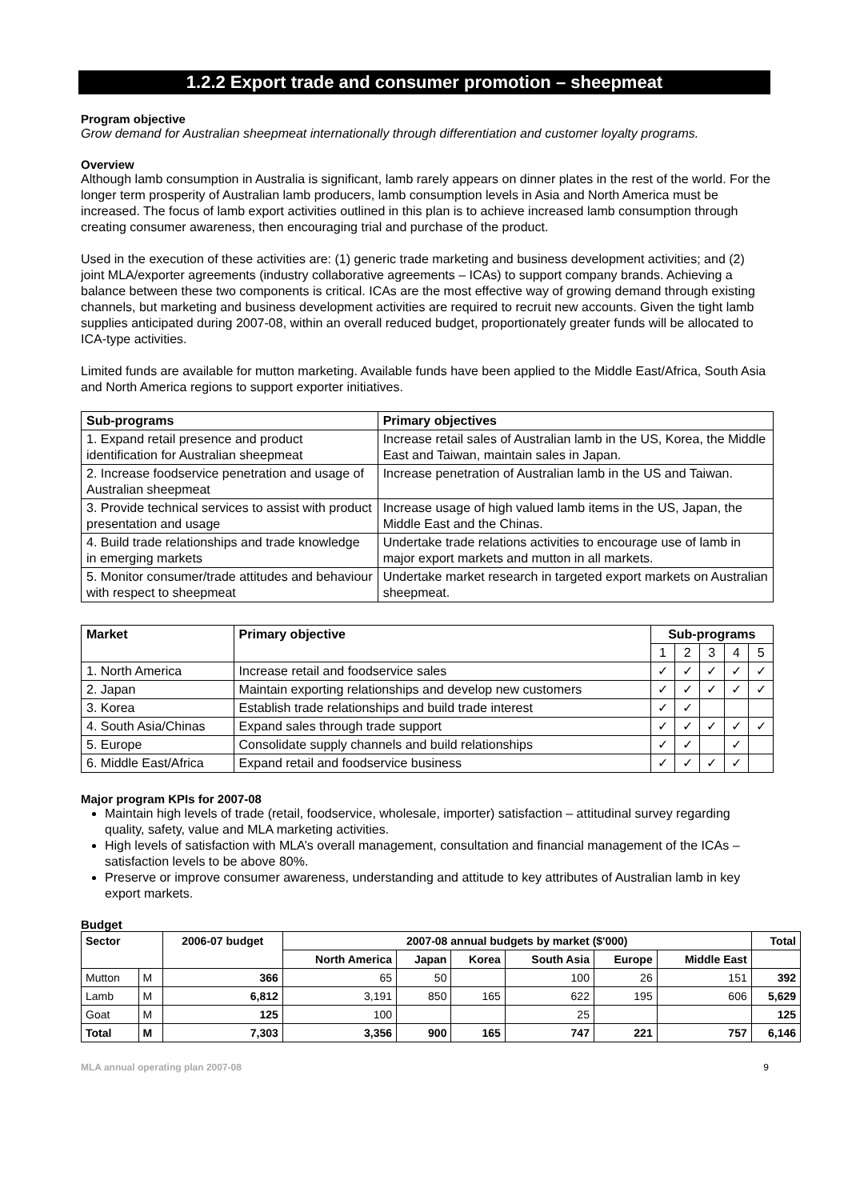1.2.2 Export trade and consumer promotion – sheepmeat
Program objective
Grow demand for Australian sheepmeat internationally through differentiation and customer loyalty programs.
Overview
Although lamb consumption in Australia is significant, lamb rarely appears on dinner plates in the rest of the world. For the longer term prosperity of Australian lamb producers, lamb consumption levels in Asia and North America must be increased. The focus of lamb export activities outlined in this plan is to achieve increased lamb consumption through creating consumer awareness, then encouraging trial and purchase of the product.
Used in the execution of these activities are: (1) generic trade marketing and business development activities; and (2) joint MLA/exporter agreements (industry collaborative agreements – ICAs) to support company brands. Achieving a balance between these two components is critical. ICAs are the most effective way of growing demand through existing channels, but marketing and business development activities are required to recruit new accounts. Given the tight lamb supplies anticipated during 2007-08, within an overall reduced budget, proportionately greater funds will be allocated to ICA-type activities.
Limited funds are available for mutton marketing. Available funds have been applied to the Middle East/Africa, South Asia and North America regions to support exporter initiatives.
| Sub-programs | Primary objectives |
| --- | --- |
| 1. Expand retail presence and product identification for Australian sheepmeat | Increase retail sales of Australian lamb in the US, Korea, the Middle East and Taiwan, maintain sales in Japan. |
| 2. Increase foodservice penetration and usage of Australian sheepmeat | Increase penetration of Australian lamb in the US and Taiwan. |
| 3. Provide technical services to assist with product presentation and usage | Increase usage of high valued lamb items in the US, Japan, the Middle East and the Chinas. |
| 4. Build trade relationships and trade knowledge in emerging markets | Undertake trade relations activities to encourage use of lamb in major export markets and mutton in all markets. |
| 5. Monitor consumer/trade attitudes and behaviour with respect to sheepmeat | Undertake market research in targeted export markets on Australian sheepmeat. |
| Market | Primary objective | Sub-programs | | | | |
| --- | --- | --- | --- | --- | --- | --- |
| | | 1 | 2 | 3 | 4 | 5 |
| 1. North America | Increase retail and foodservice sales | ✓ | ✓ | ✓ | ✓ | ✓ |
| 2. Japan | Maintain exporting relationships and develop new customers | ✓ | ✓ | ✓ | ✓ | ✓ |
| 3. Korea | Establish trade relationships and build trade interest | ✓ | ✓ | | | |
| 4. South Asia/Chinas | Expand sales through trade support | ✓ | ✓ | ✓ | ✓ | ✓ |
| 5. Europe | Consolidate supply channels and build relationships | ✓ | ✓ | | ✓ | |
| 6. Middle East/Africa | Expand retail and foodservice business | ✓ | ✓ | ✓ | ✓ | |
Major program KPIs for 2007-08
Maintain high levels of trade (retail, foodservice, wholesale, importer) satisfaction – attitudinal survey regarding quality, safety, value and MLA marketing activities.
High levels of satisfaction with MLA’s overall management, consultation and financial management of the ICAs – satisfaction levels to be above 80%.
Preserve or improve consumer awareness, understanding and attitude to key attributes of Australian lamb in key export markets.
Budget
| Sector | | 2006-07 budget | 2007-08 annual budgets by market ($'000) | | | | | | Total |
| --- | --- | --- | --- | --- | --- | --- | --- | --- | --- |
| | | | North America | Japan | Korea | South Asia | Europe | Middle East | |
| Mutton | M | 366 | 65 | 50 | | 100 | 26 | 151 | 392 |
| Lamb | M | 6,812 | 3,191 | 850 | 165 | 622 | 195 | 606 | 5,629 |
| Goat | M | 125 | 100 | | | 25 | | | 125 |
| Total | M | 7,303 | 3,356 | 900 | 165 | 747 | 221 | 757 | 6,146 |
MLA annual operating plan 2007-08 9